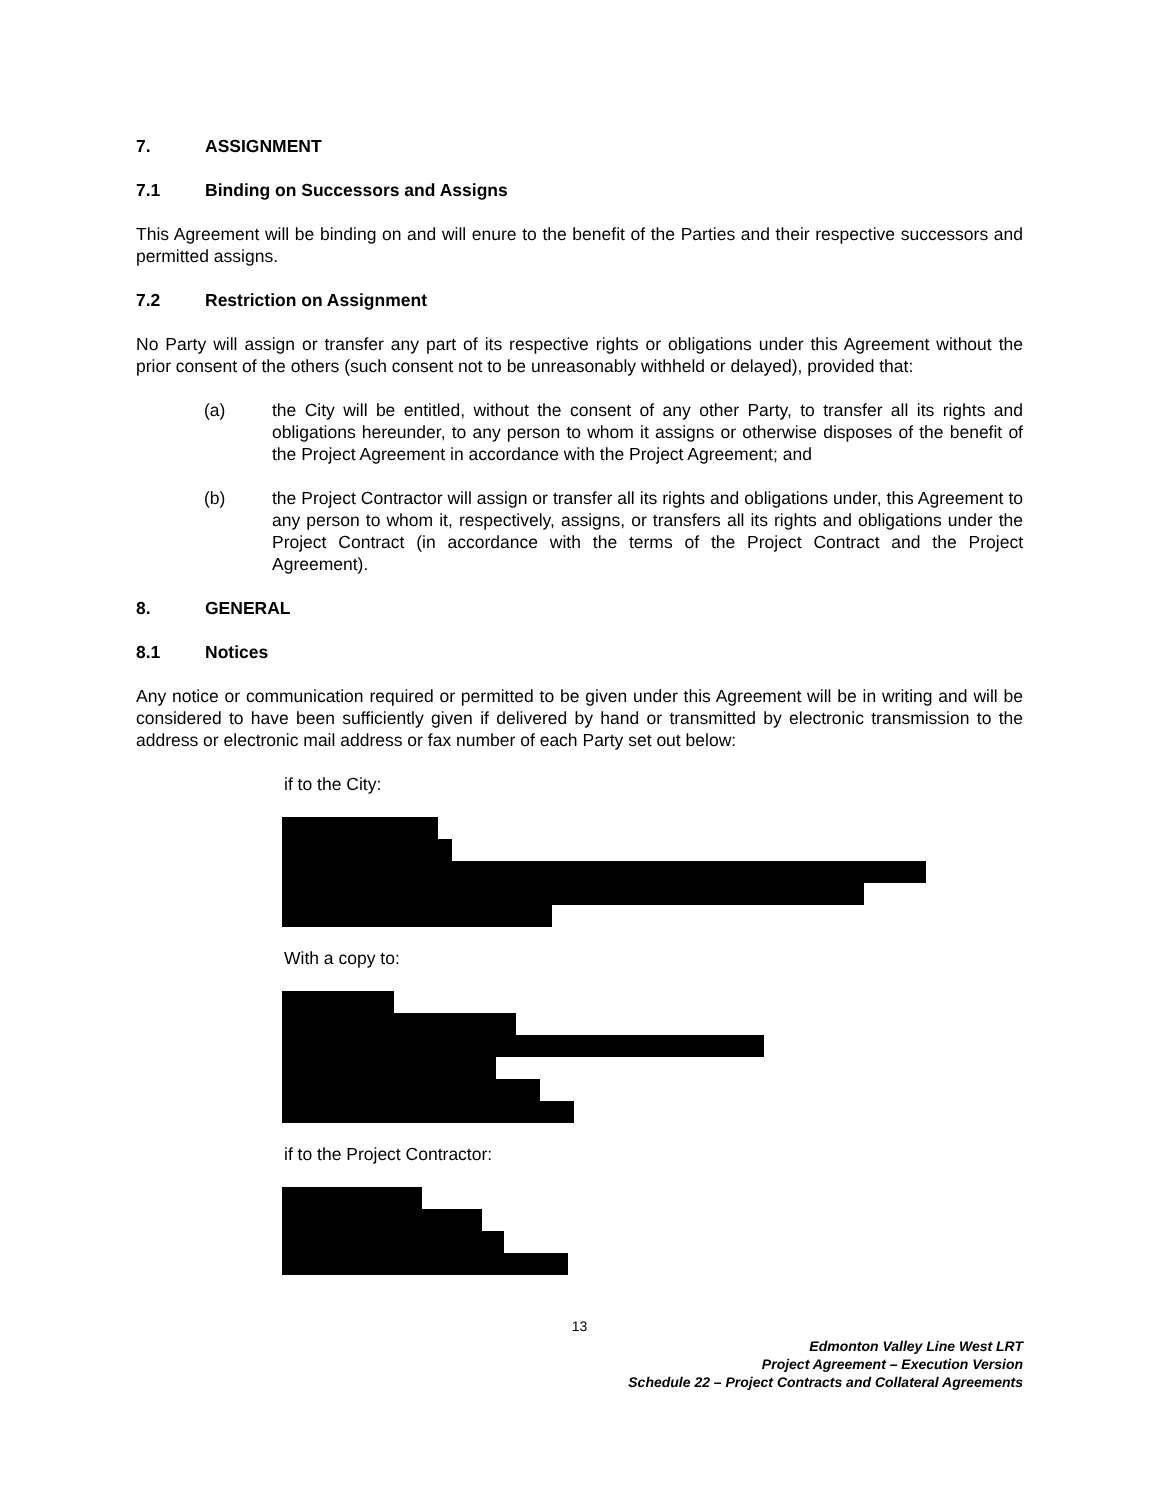7. ASSIGNMENT
7.1 Binding on Successors and Assigns
This Agreement will be binding on and will enure to the benefit of the Parties and their respective successors and permitted assigns.
7.2 Restriction on Assignment
No Party will assign or transfer any part of its respective rights or obligations under this Agreement without the prior consent of the others (such consent not to be unreasonably withheld or delayed), provided that:
(a) the City will be entitled, without the consent of any other Party, to transfer all its rights and obligations hereunder, to any person to whom it assigns or otherwise disposes of the benefit of the Project Agreement in accordance with the Project Agreement; and
(b) the Project Contractor will assign or transfer all its rights and obligations under, this Agreement to any person to whom it, respectively, assigns, or transfers all its rights and obligations under the Project Contract (in accordance with the terms of the Project Contract and the Project Agreement).
8. GENERAL
8.1 Notices
Any notice or communication required or permitted to be given under this Agreement will be in writing and will be considered to have been sufficiently given if delivered by hand or transmitted by electronic transmission to the address or electronic mail address or fax number of each Party set out below:
if to the City:
With a copy to:
if to the Project Contractor:
13
Edmonton Valley Line West LRT
Project Agreement – Execution Version
Schedule 22 – Project Contracts and Collateral Agreements